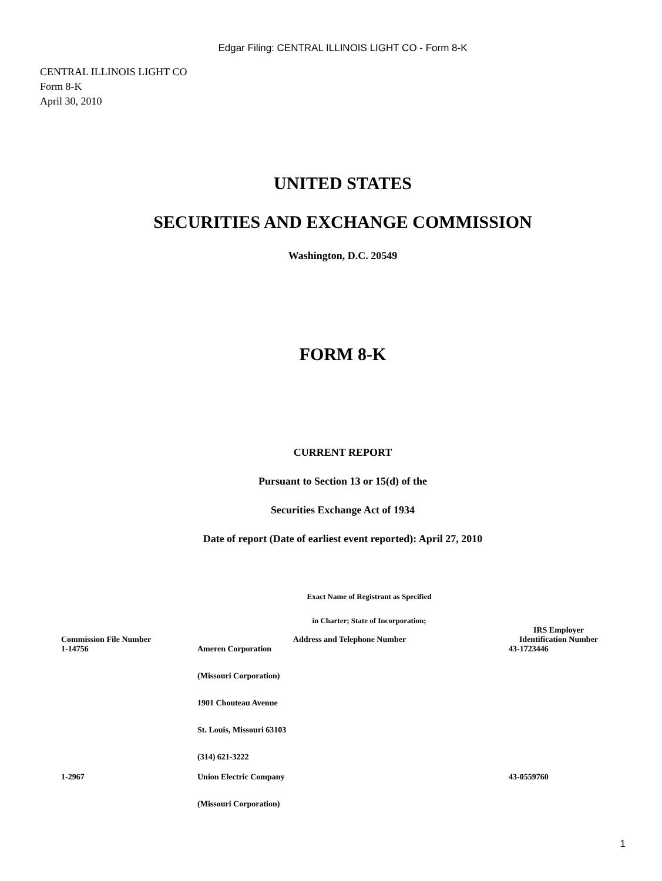Edgar Filing: CENTRAL ILLINOIS LIGHT CO - Form 8-K
CENTRAL ILLINOIS LIGHT CO
Form 8-K
April 30, 2010
UNITED STATES
SECURITIES AND EXCHANGE COMMISSION
Washington, D.C. 20549
FORM 8-K
CURRENT REPORT
Pursuant to Section 13 or 15(d) of the
Securities Exchange Act of 1934
Date of report (Date of earliest event reported): April 27, 2010
Exact Name of Registrant as Specified
in Charter; State of Incorporation;
| Commission File Number | Address and Telephone Number | IRS Employer Identification Number |
| --- | --- | --- |
| 1-14756 | Ameren Corporation | 43-1723446 |
| | (Missouri Corporation) | |
| | 1901 Chouteau Avenue | |
| | St. Louis, Missouri 63103 | |
| | (314) 621-3222 | |
| 1-2967 | Union Electric Company | 43-0559760 |
| | (Missouri Corporation) | |
1